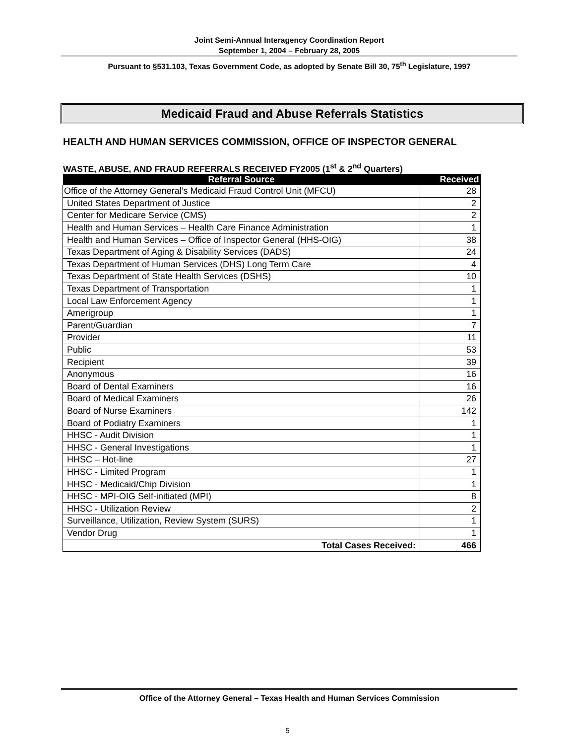Joint Semi-Annual Interagency Coordination Report
September 1, 2004 – February 28, 2005
Pursuant to §531.103, Texas Government Code, as adopted by Senate Bill 30, 75<sup>th</sup> Legislature, 1997
Medicaid Fraud and Abuse Referrals Statistics
HEALTH AND HUMAN SERVICES COMMISSION, OFFICE OF INSPECTOR GENERAL
WASTE, ABUSE, AND FRAUD REFERRALS RECEIVED FY2005 (1<sup>st</sup> & 2<sup>nd</sup> Quarters)
| Referral Source | Received |
| --- | --- |
| Office of the Attorney General’s Medicaid Fraud Control Unit (MFCU) | 28 |
| United States Department of Justice | 2 |
| Center for Medicare Service (CMS) | 2 |
| Health and Human Services – Health Care Finance Administration | 1 |
| Health and Human Services – Office of Inspector General (HHS-OIG) | 38 |
| Texas Department of Aging & Disability Services (DADS) | 24 |
| Texas Department of Human Services (DHS) Long Term Care | 4 |
| Texas Department of State Health Services (DSHS) | 10 |
| Texas Department of Transportation | 1 |
| Local Law Enforcement Agency | 1 |
| Amerigroup | 1 |
| Parent/Guardian | 7 |
| Provider | 11 |
| Public | 53 |
| Recipient | 39 |
| Anonymous | 16 |
| Board of Dental Examiners | 16 |
| Board of Medical Examiners | 26 |
| Board of Nurse Examiners | 142 |
| Board of Podiatry Examiners | 1 |
| HHSC - Audit Division | 1 |
| HHSC - General Investigations | 1 |
| HHSC – Hot-line | 27 |
| HHSC - Limited Program | 1 |
| HHSC - Medicaid/Chip Division | 1 |
| HHSC - MPI-OIG Self-initiated (MPI) | 8 |
| HHSC - Utilization Review | 2 |
| Surveillance, Utilization, Review System (SURS) | 1 |
| Vendor Drug | 1 |
| Total Cases Received: | 466 |
Office of the Attorney General – Texas Health and Human Services Commission
5